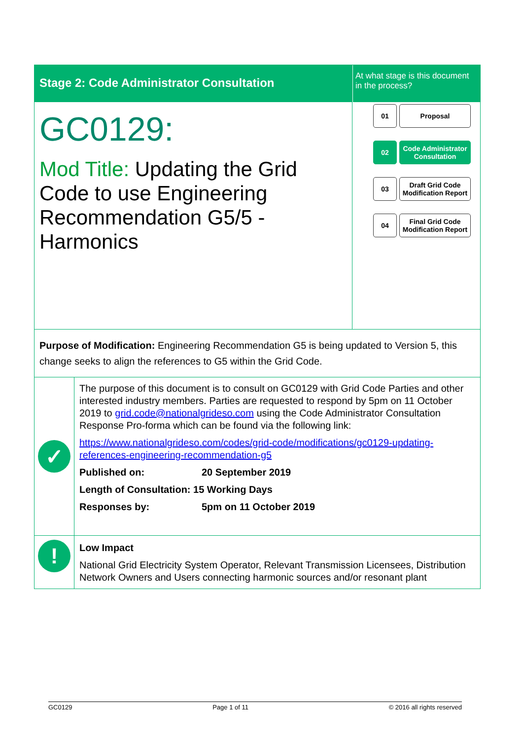Stage 2: Code Administrator Consultation
At what stage is this document in the process?
GC0129:
Mod Title: Updating the Grid Code to use Engineering Recommendation G5/5 - Harmonics
01
Proposal
02
Code Administrator Consultation
03
Draft Grid Code Modification Report
04
Final Grid Code Modification Report
Purpose of Modification: Engineering Recommendation G5 is being updated to Version 5, this change seeks to align the references to G5 within the Grid Code.
✓
The purpose of this document is to consult on GC0129 with Grid Code Parties and other interested industry members. Parties are requested to respond by 5pm on 11 October 2019 to grid.code@nationalgrideso.com using the Code Administrator Consultation Response Pro-forma which can be found via the following link:
https://www.nationalgrideso.com/codes/grid-code/modifications/gc0129-updating-references-engineering-recommendation-g5
Published on: 20 September 2019
Length of Consultation: 15 Working Days
Responses by: 5pm on 11 October 2019
!
Low Impact
National Grid Electricity System Operator, Relevant Transmission Licensees, Distribution Network Owners and Users connecting harmonic sources and/or resonant plant
GC0129 Page 1 of 11 © 2016 all rights reserved